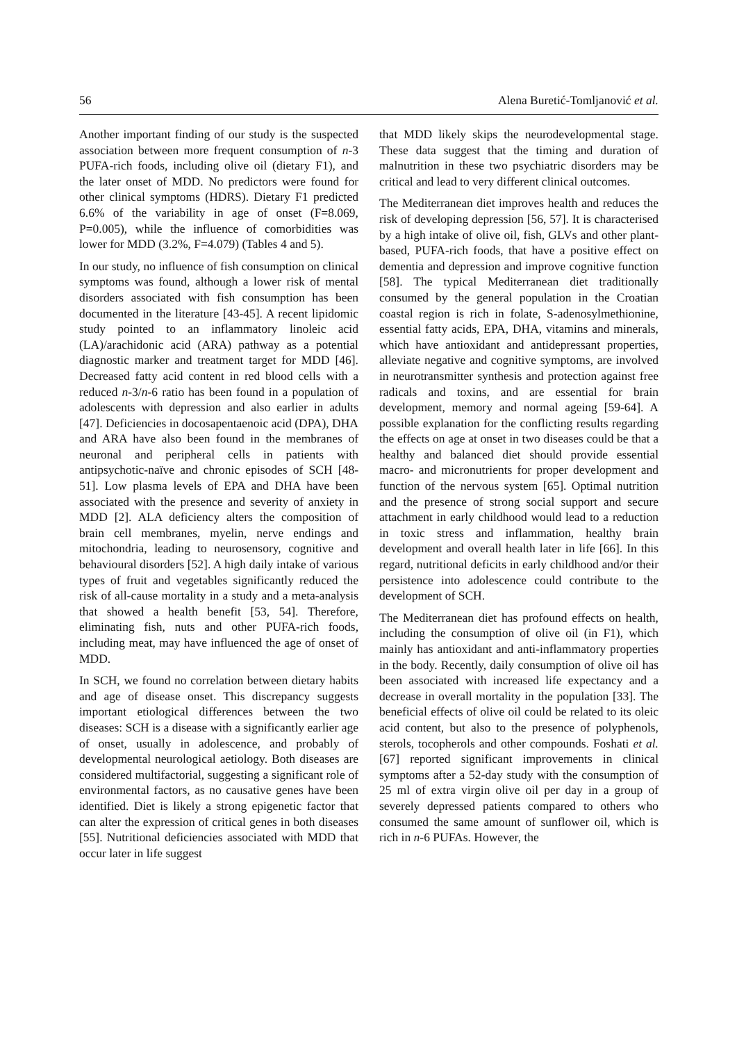56 Alena Buretić-Tomljanović et al.
Another important finding of our study is the suspected association between more frequent consumption of n-3 PUFA-rich foods, including olive oil (dietary F1), and the later onset of MDD. No predictors were found for other clinical symptoms (HDRS). Dietary F1 predicted 6.6% of the variability in age of onset (F=8.069, P=0.005), while the influence of comorbidities was lower for MDD (3.2%, F=4.079) (Tables 4 and 5).
In our study, no influence of fish consumption on clinical symptoms was found, although a lower risk of mental disorders associated with fish consumption has been documented in the literature [43-45]. A recent lipidomic study pointed to an inflammatory linoleic acid (LA)/arachidonic acid (ARA) pathway as a potential diagnostic marker and treatment target for MDD [46]. Decreased fatty acid content in red blood cells with a reduced n-3/n-6 ratio has been found in a population of adolescents with depression and also earlier in adults [47]. Deficiencies in docosapentaenoic acid (DPA), DHA and ARA have also been found in the membranes of neuronal and peripheral cells in patients with antipsychotic-naïve and chronic episodes of SCH [48-51]. Low plasma levels of EPA and DHA have been associated with the presence and severity of anxiety in MDD [2]. ALA deficiency alters the composition of brain cell membranes, myelin, nerve endings and mitochondria, leading to neurosensory, cognitive and behavioural disorders [52]. A high daily intake of various types of fruit and vegetables significantly reduced the risk of all-cause mortality in a study and a meta-analysis that showed a health benefit [53, 54]. Therefore, eliminating fish, nuts and other PUFA-rich foods, including meat, may have influenced the age of onset of MDD.
In SCH, we found no correlation between dietary habits and age of disease onset. This discrepancy suggests important etiological differences between the two diseases: SCH is a disease with a significantly earlier age of onset, usually in adolescence, and probably of developmental neurological aetiology. Both diseases are considered multifactorial, suggesting a significant role of environmental factors, as no causative genes have been identified. Diet is likely a strong epigenetic factor that can alter the expression of critical genes in both diseases [55]. Nutritional deficiencies associated with MDD that occur later in life suggest
that MDD likely skips the neurodevelopmental stage. These data suggest that the timing and duration of malnutrition in these two psychiatric disorders may be critical and lead to very different clinical outcomes.
The Mediterranean diet improves health and reduces the risk of developing depression [56, 57]. It is characterised by a high intake of olive oil, fish, GLVs and other plant-based, PUFA-rich foods, that have a positive effect on dementia and depression and improve cognitive function [58]. The typical Mediterranean diet traditionally consumed by the general population in the Croatian coastal region is rich in folate, S-adenosylmethionine, essential fatty acids, EPA, DHA, vitamins and minerals, which have antioxidant and antidepressant properties, alleviate negative and cognitive symptoms, are involved in neurotransmitter synthesis and protection against free radicals and toxins, and are essential for brain development, memory and normal ageing [59-64]. A possible explanation for the conflicting results regarding the effects on age at onset in two diseases could be that a healthy and balanced diet should provide essential macro- and micronutrients for proper development and function of the nervous system [65]. Optimal nutrition and the presence of strong social support and secure attachment in early childhood would lead to a reduction in toxic stress and inflammation, healthy brain development and overall health later in life [66]. In this regard, nutritional deficits in early childhood and/or their persistence into adolescence could contribute to the development of SCH.
The Mediterranean diet has profound effects on health, including the consumption of olive oil (in F1), which mainly has antioxidant and anti-inflammatory properties in the body. Recently, daily consumption of olive oil has been associated with increased life expectancy and a decrease in overall mortality in the population [33]. The beneficial effects of olive oil could be related to its oleic acid content, but also to the presence of polyphenols, sterols, tocopherols and other compounds. Foshati et al. [67] reported significant improvements in clinical symptoms after a 52-day study with the consumption of 25 ml of extra virgin olive oil per day in a group of severely depressed patients compared to others who consumed the same amount of sunflower oil, which is rich in n-6 PUFAs. However, the